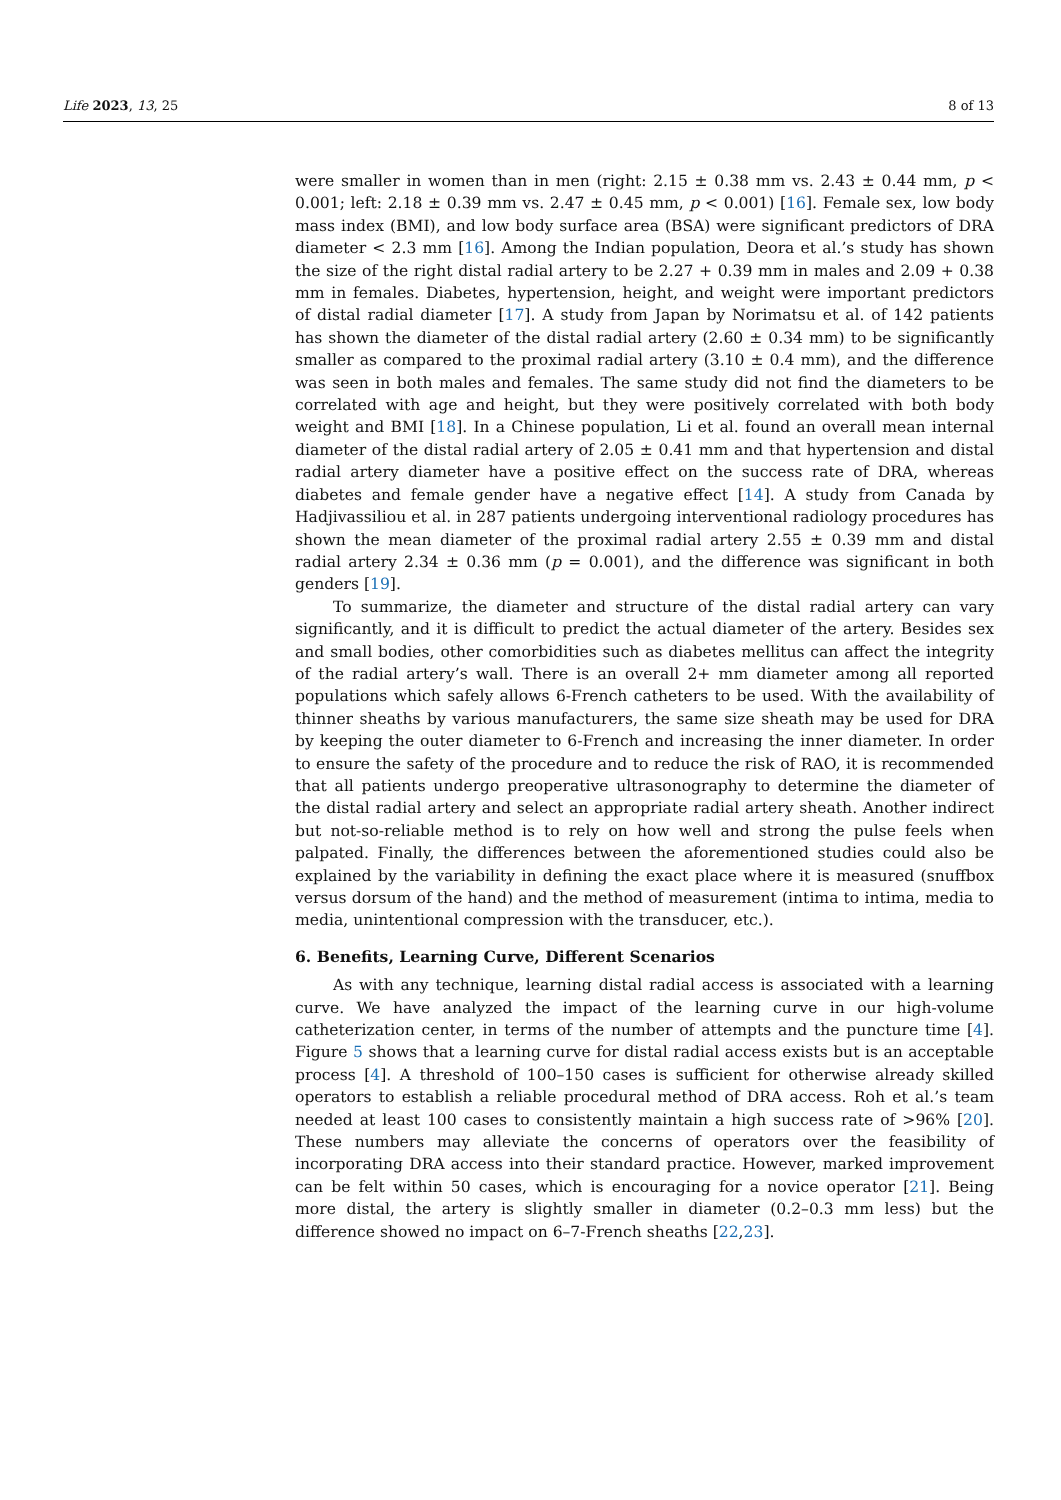Life 2023, 13, 25 8 of 13
were smaller in women than in men (right: 2.15 ± 0.38 mm vs. 2.43 ± 0.44 mm, p < 0.001; left: 2.18 ± 0.39 mm vs. 2.47 ± 0.45 mm, p < 0.001) [16]. Female sex, low body mass index (BMI), and low body surface area (BSA) were significant predictors of DRA diameter < 2.3 mm [16]. Among the Indian population, Deora et al.’s study has shown the size of the right distal radial artery to be 2.27 + 0.39 mm in males and 2.09 + 0.38 mm in females. Diabetes, hypertension, height, and weight were important predictors of distal radial diameter [17]. A study from Japan by Norimatsu et al. of 142 patients has shown the diameter of the distal radial artery (2.60 ± 0.34 mm) to be significantly smaller as compared to the proximal radial artery (3.10 ± 0.4 mm), and the difference was seen in both males and females. The same study did not find the diameters to be correlated with age and height, but they were positively correlated with both body weight and BMI [18]. In a Chinese population, Li et al. found an overall mean internal diameter of the distal radial artery of 2.05 ± 0.41 mm and that hypertension and distal radial artery diameter have a positive effect on the success rate of DRA, whereas diabetes and female gender have a negative effect [14]. A study from Canada by Hadjivassiliou et al. in 287 patients undergoing interventional radiology procedures has shown the mean diameter of the proximal radial artery 2.55 ± 0.39 mm and distal radial artery 2.34 ± 0.36 mm (p = 0.001), and the difference was significant in both genders [19].
To summarize, the diameter and structure of the distal radial artery can vary significantly, and it is difficult to predict the actual diameter of the artery. Besides sex and small bodies, other comorbidities such as diabetes mellitus can affect the integrity of the radial artery’s wall. There is an overall 2+ mm diameter among all reported populations which safely allows 6-French catheters to be used. With the availability of thinner sheaths by various manufacturers, the same size sheath may be used for DRA by keeping the outer diameter to 6-French and increasing the inner diameter. In order to ensure the safety of the procedure and to reduce the risk of RAO, it is recommended that all patients undergo preoperative ultrasonography to determine the diameter of the distal radial artery and select an appropriate radial artery sheath. Another indirect but not-so-reliable method is to rely on how well and strong the pulse feels when palpated. Finally, the differences between the aforementioned studies could also be explained by the variability in defining the exact place where it is measured (snuffbox versus dorsum of the hand) and the method of measurement (intima to intima, media to media, unintentional compression with the transducer, etc.).
6. Benefits, Learning Curve, Different Scenarios
As with any technique, learning distal radial access is associated with a learning curve. We have analyzed the impact of the learning curve in our high-volume catheterization center, in terms of the number of attempts and the puncture time [4]. Figure 5 shows that a learning curve for distal radial access exists but is an acceptable process [4]. A threshold of 100–150 cases is sufficient for otherwise already skilled operators to establish a reliable procedural method of DRA access. Roh et al.’s team needed at least 100 cases to consistently maintain a high success rate of >96% [20]. These numbers may alleviate the concerns of operators over the feasibility of incorporating DRA access into their standard practice. However, marked improvement can be felt within 50 cases, which is encouraging for a novice operator [21]. Being more distal, the artery is slightly smaller in diameter (0.2–0.3 mm less) but the difference showed no impact on 6–7-French sheaths [22,23].